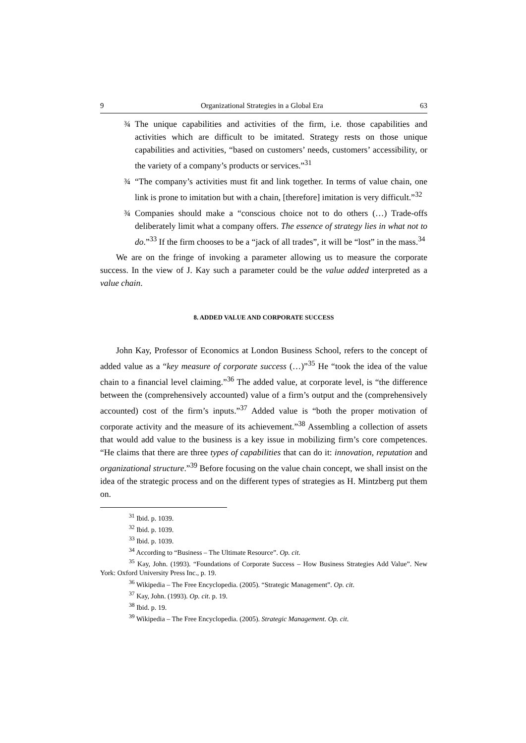9 Organizational Strategies in a Global Era 63
¾ The unique capabilities and activities of the firm, i.e. those capabilities and activities which are difficult to be imitated. Strategy rests on those unique capabilities and activities, “based on customers’ needs, customers’ accessibility, or the variety of a company’s products or services.”<sup>31</sup>
¾ “The company’s activities must fit and link together. In terms of value chain, one link is prone to imitation but with a chain, [therefore] imitation is very difficult.”<sup>32</sup>
¾ Companies should make a “conscious choice not to do others (…) Trade-offs deliberately limit what a company offers. The essence of strategy lies in what not to do.”<sup>33</sup> If the firm chooses to be a “jack of all trades”, it will be “lost” in the mass.<sup>34</sup>
We are on the fringe of invoking a parameter allowing us to measure the corporate success. In the view of J. Kay such a parameter could be the value added interpreted as a value chain.
8. ADDED VALUE AND CORPORATE SUCCESS
John Kay, Professor of Economics at London Business School, refers to the concept of added value as a “key measure of corporate success (…)”<sup>35</sup> He “took the idea of the value chain to a financial level claiming.”<sup>36</sup> The added value, at corporate level, is “the difference between the (comprehensively accounted) value of a firm’s output and the (comprehensively accounted) cost of the firm’s inputs.”<sup>37</sup> Added value is “both the proper motivation of corporate activity and the measure of its achievement.”<sup>38</sup> Assembling a collection of assets that would add value to the business is a key issue in mobilizing firm’s core competences. “He claims that there are three types of capabilities that can do it: innovation, reputation and organizational structure.”<sup>39</sup> Before focusing on the value chain concept, we shall insist on the idea of the strategic process and on the different types of strategies as H. Mintzberg put them on.
<sup>31</sup> Ibid. p. 1039.
<sup>32</sup> Ibid. p. 1039.
<sup>33</sup> Ibid. p. 1039.
<sup>34</sup> According to “Business – The Ultimate Resource”. Op. cit.
<sup>35</sup> Kay, John. (1993). “Foundations of Corporate Success – How Business Strategies Add Value”. New York: Oxford University Press Inc., p. 19.
<sup>36</sup> Wikipedia – The Free Encyclopedia. (2005). “Strategic Management”. Op. cit.
<sup>37</sup> Kay, John. (1993). Op. cit. p. 19.
<sup>38</sup> Ibid. p. 19.
<sup>39</sup> Wikipedia – The Free Encyclopedia. (2005). Strategic Management. Op. cit.